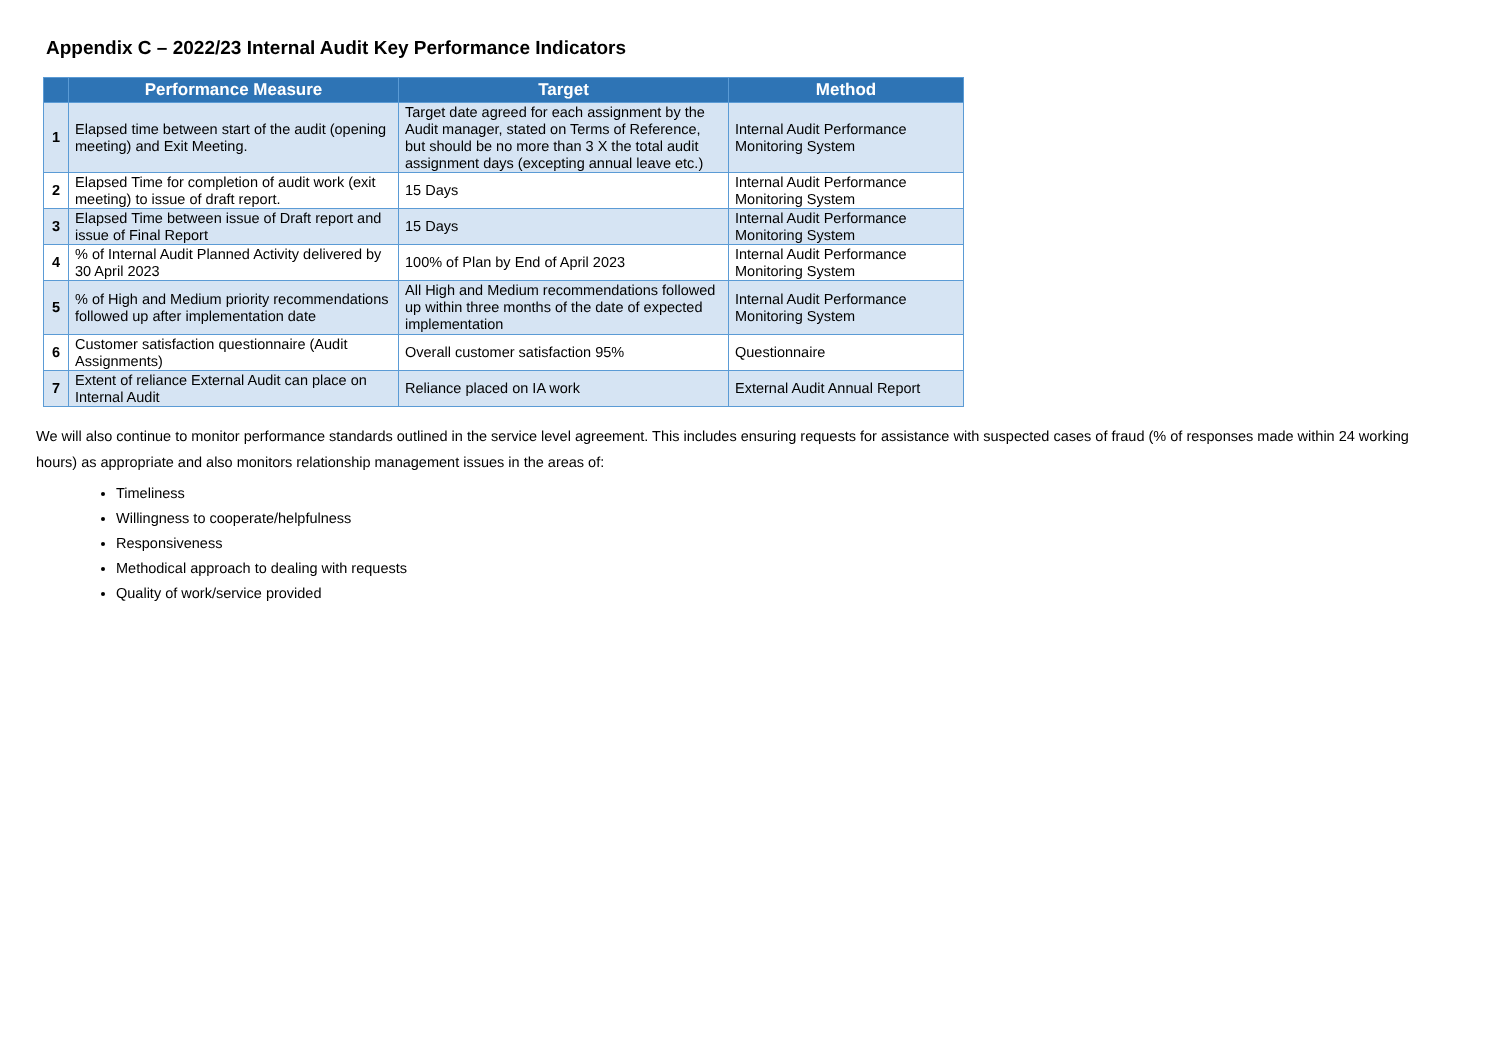Appendix C – 2022/23 Internal Audit Key Performance Indicators
| | Performance Measure | Target | Method |
| --- | --- | --- | --- |
| 1 | Elapsed time between start of the audit (opening meeting) and Exit Meeting. | Target date agreed for each assignment by the Audit manager, stated on Terms of Reference, but should be no more than 3 X the total audit assignment days (excepting annual leave etc.) | Internal Audit Performance Monitoring System |
| 2 | Elapsed Time for completion of audit work (exit meeting) to issue of draft report. | 15 Days | Internal Audit Performance Monitoring System |
| 3 | Elapsed Time between issue of Draft report and issue of Final Report | 15 Days | Internal Audit Performance Monitoring System |
| 4 | % of Internal Audit Planned Activity delivered by 30 April 2023 | 100% of Plan by End of April 2023 | Internal Audit Performance Monitoring System |
| 5 | % of High and Medium priority recommendations followed up after implementation date | All High and Medium recommendations followed up within three months of the date of expected implementation | Internal Audit Performance Monitoring System |
| 6 | Customer satisfaction questionnaire (Audit Assignments) | Overall customer satisfaction 95% | Questionnaire |
| 7 | Extent of reliance External Audit can place on Internal Audit | Reliance placed on IA work | External Audit Annual Report |
We will also continue to monitor performance standards outlined in the service level agreement. This includes ensuring requests for assistance with suspected cases of fraud (% of responses made within 24 working hours) as appropriate and also monitors relationship management issues in the areas of:
Timeliness
Willingness to cooperate/helpfulness
Responsiveness
Methodical approach to dealing with requests
Quality of work/service provided